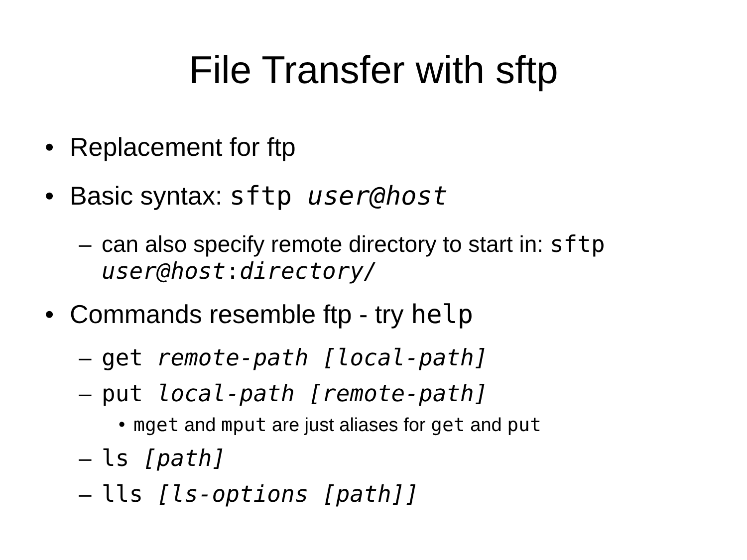File Transfer with sftp
• Replacement for ftp
• Basic syntax: sftp user@host
– can also specify remote directory to start in: sftp user@host:directory/
• Commands resemble ftp - try help
– get remote-path [local-path]
– put local-path [remote-path]
• mget and mput are just aliases for get and put
– ls [path]
– lls [ls-options [path]]